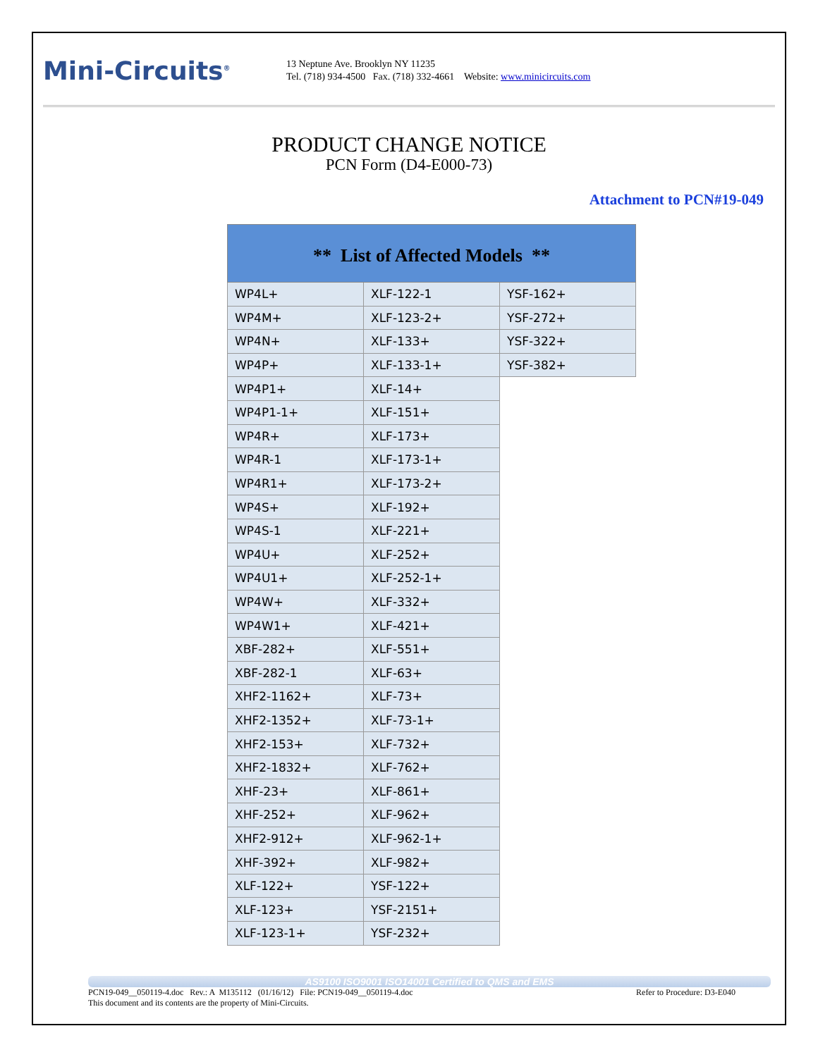Mini-Circuits<sup>®</sup>
13 Neptune Ave. Brooklyn NY 11235
Tel. (718) 934-4500 Fax. (718) 332-4661 Website: www.minicircuits.com
PRODUCT CHANGE NOTICE
PCN Form (D4-E000-73)
Attachment to PCN#19-049
| ** List of Affected Models ** | | |
| --- | --- | --- |
| WP4L+ | XLF-122-1 | YSF-162+ |
| WP4M+ | XLF-123-2+ | YSF-272+ |
| WP4N+ | XLF-133+ | YSF-322+ |
| WP4P+ | XLF-133-1+ | YSF-382+ |
| WP4P1+ | XLF-14+ | |
| WP4P1-1+ | XLF-151+ | |
| WP4R+ | XLF-173+ | |
| WP4R-1 | XLF-173-1+ | |
| WP4R1+ | XLF-173-2+ | |
| WP4S+ | XLF-192+ | |
| WP4S-1 | XLF-221+ | |
| WP4U+ | XLF-252+ | |
| WP4U1+ | XLF-252-1+ | |
| WP4W+ | XLF-332+ | |
| WP4W1+ | XLF-421+ | |
| XBF-282+ | XLF-551+ | |
| XBF-282-1 | XLF-63+ | |
| XHF2-1162+ | XLF-73+ | |
| XHF2-1352+ | XLF-73-1+ | |
| XHF2-153+ | XLF-732+ | |
| XHF2-1832+ | XLF-762+ | |
| XHF-23+ | XLF-861+ | |
| XHF-252+ | XLF-962+ | |
| XHF2-912+ | XLF-962-1+ | |
| XHF-392+ | XLF-982+ | |
| XLF-122+ | YSF-122+ | |
| XLF-123+ | YSF-2151+ | |
| XLF-123-1+ | YSF-232+ | |
AS9100 ISO9001 ISO14001 Certified to QMS and EMS
PCN19-049__050119-4.doc Rev.: A M135112 (01/16/12) File: PCN19-049__050119-4.doc Refer to Procedure: D3-E040
This document and its contents are the property of Mini-Circuits.